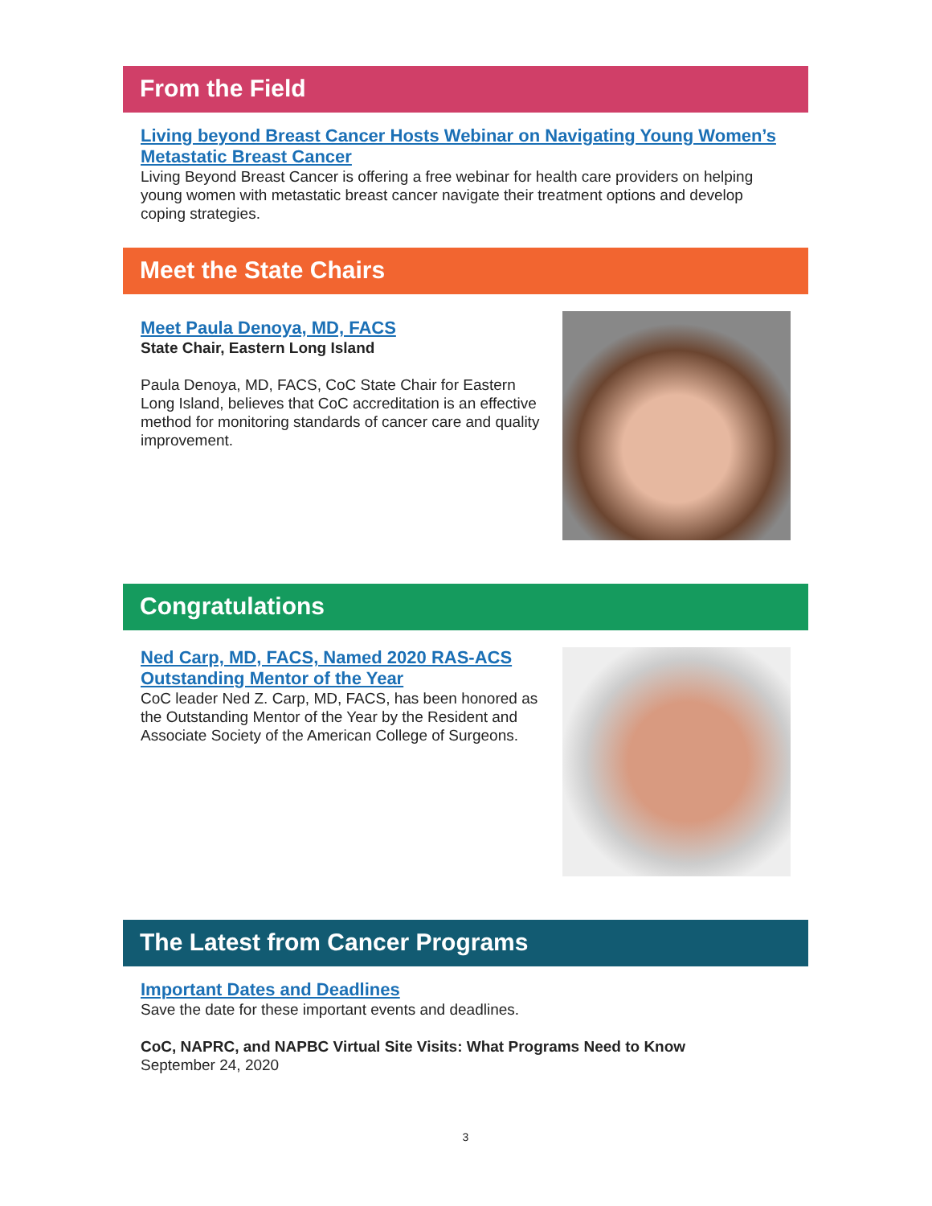From the Field
Living beyond Breast Cancer Hosts Webinar on Navigating Young Women’s Metastatic Breast Cancer
Living Beyond Breast Cancer is offering a free webinar for health care providers on helping young women with metastatic breast cancer navigate their treatment options and develop coping strategies.
Meet the State Chairs
Meet Paula Denoya, MD, FACS
State Chair, Eastern Long Island
Paula Denoya, MD, FACS, CoC State Chair for Eastern Long Island, believes that CoC accreditation is an effective method for monitoring standards of cancer care and quality improvement.
Congratulations
Ned Carp, MD, FACS, Named 2020 RAS-ACS Outstanding Mentor of the Year
CoC leader Ned Z. Carp, MD, FACS, has been honored as the Outstanding Mentor of the Year by the Resident and Associate Society of the American College of Surgeons.
The Latest from Cancer Programs
Important Dates and Deadlines
Save the date for these important events and deadlines.
CoC, NAPRC, and NAPBC Virtual Site Visits: What Programs Need to Know
September 24, 2020
3